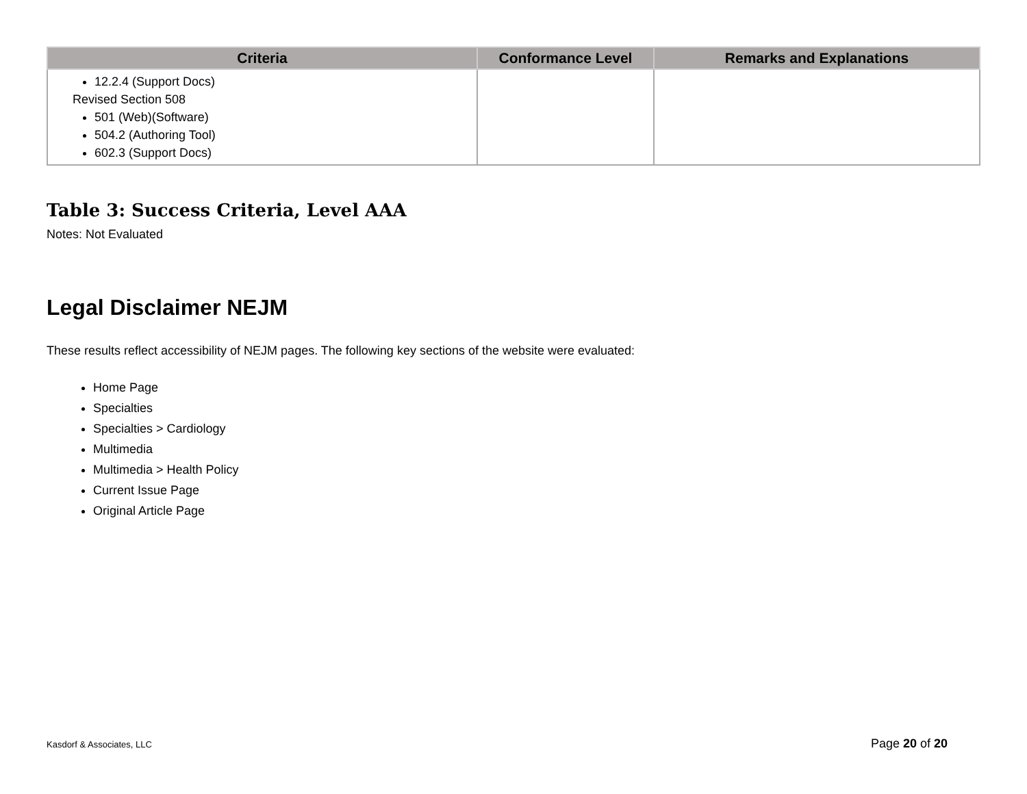| Criteria | Conformance Level | Remarks and Explanations |
| --- | --- | --- |
| 12.2.4 (Support Docs) Revised Section 508 501 (Web)(Software) 504.2 (Authoring Tool) 602.3 (Support Docs) | | |
Table 3: Success Criteria, Level AAA
Notes: Not Evaluated
Legal Disclaimer NEJM
These results reflect accessibility of NEJM pages. The following key sections of the website were evaluated:
Home Page
Specialties
Specialties > Cardiology
Multimedia
Multimedia > Health Policy
Current Issue Page
Original Article Page
Kasdorf & Associates, LLC Page 20 of 20